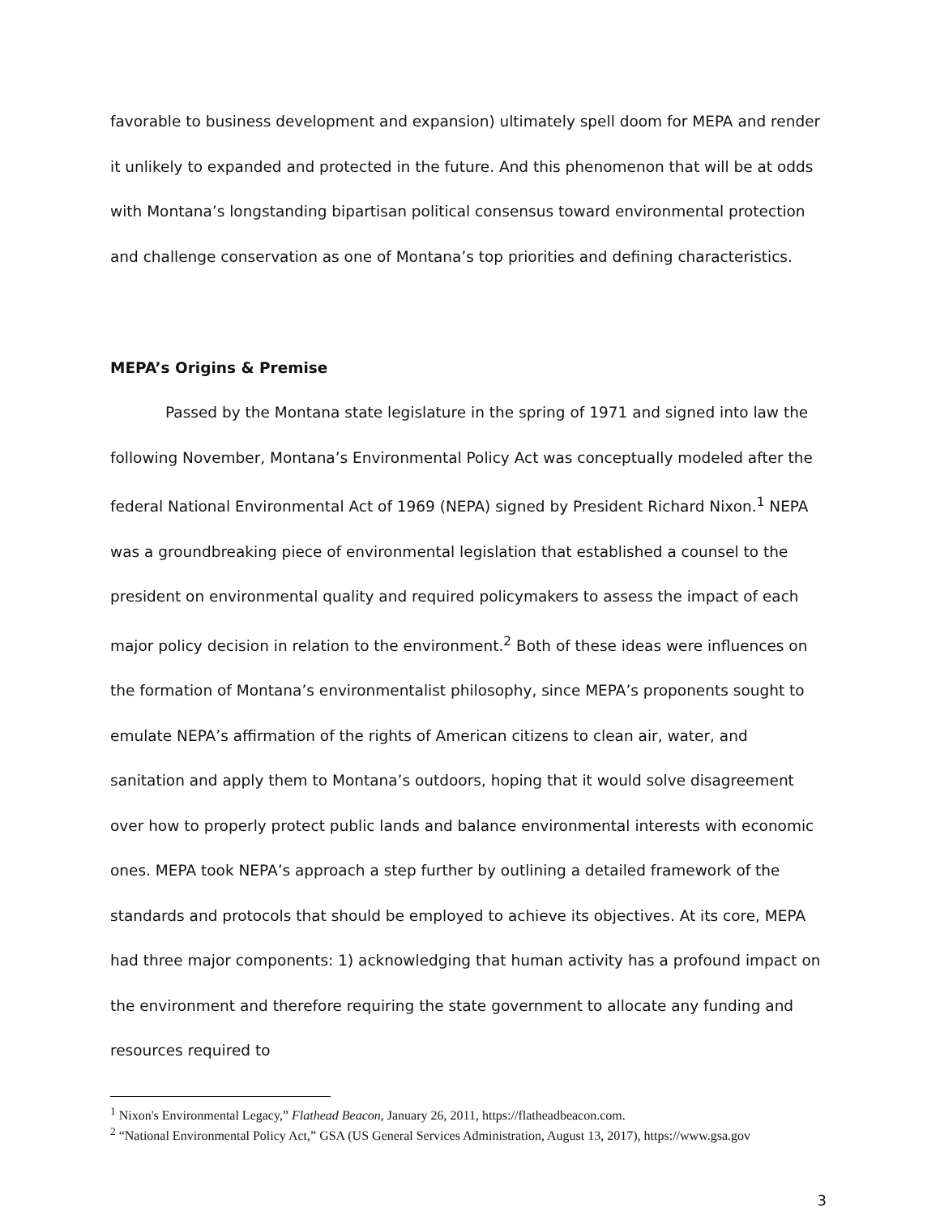favorable to business development and expansion) ultimately spell doom for MEPA and render it unlikely to expanded and protected in the future. And this phenomenon that will be at odds with Montana’s longstanding bipartisan political consensus toward environmental protection and challenge conservation as one of Montana’s top priorities and defining characteristics.
MEPA’s Origins & Premise
Passed by the Montana state legislature in the spring of 1971 and signed into law the following November, Montana’s Environmental Policy Act was conceptually modeled after the federal National Environmental Act of 1969 (NEPA) signed by President Richard Nixon.<sup>1</sup> NEPA was a groundbreaking piece of environmental legislation that established a counsel to the president on environmental quality and required policymakers to assess the impact of each major policy decision in relation to the environment.<sup>2</sup> Both of these ideas were influences on the formation of Montana’s environmentalist philosophy, since MEPA’s proponents sought to emulate NEPA’s affirmation of the rights of American citizens to clean air, water, and sanitation and apply them to Montana’s outdoors, hoping that it would solve disagreement over how to properly protect public lands and balance environmental interests with economic ones. MEPA took NEPA’s approach a step further by outlining a detailed framework of the standards and protocols that should be employed to achieve its objectives. At its core, MEPA had three major components: 1) acknowledging that human activity has a profound impact on the environment and therefore requiring the state government to allocate any funding and resources required to
<sup>1</sup> Nixon's Environmental Legacy,” Flathead Beacon, January 26, 2011, https://flatheadbeacon.com.
<sup>2</sup> “National Environmental Policy Act,” GSA (US General Services Administration, August 13, 2017), https://www.gsa.gov
3